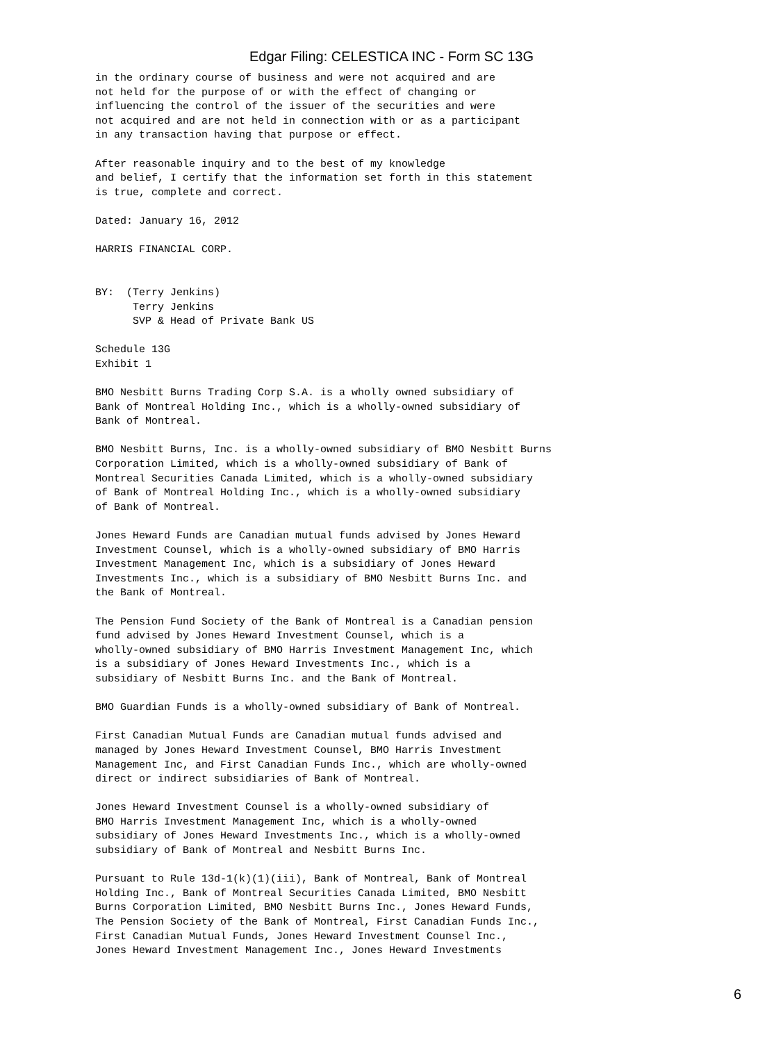Edgar Filing: CELESTICA INC - Form SC 13G
in the ordinary course of business and were not acquired and are
not held for the purpose of or with the effect of changing or
influencing the control of the issuer of the securities and were
not acquired and are not held in connection with or as a participant
in any transaction having that purpose or effect.

After reasonable inquiry and to the best of my knowledge
and belief, I certify that the information set forth in this statement
is true, complete and correct.

Dated: January 16, 2012

HARRIS FINANCIAL CORP.


BY:  (Terry Jenkins)
      Terry Jenkins
      SVP & Head of Private Bank US

Schedule 13G
Exhibit 1

BMO Nesbitt Burns Trading Corp S.A. is a wholly owned subsidiary of
Bank of Montreal Holding Inc., which is a wholly-owned subsidiary of
Bank of Montreal.

BMO Nesbitt Burns, Inc. is a wholly-owned subsidiary of BMO Nesbitt Burns
Corporation Limited, which is a wholly-owned subsidiary of Bank of
Montreal Securities Canada Limited, which is a wholly-owned subsidiary
of Bank of Montreal Holding Inc., which is a wholly-owned subsidiary
of Bank of Montreal.

Jones Heward Funds are Canadian mutual funds advised by Jones Heward
Investment Counsel, which is a wholly-owned subsidiary of BMO Harris
Investment Management Inc, which is a subsidiary of Jones Heward
Investments Inc., which is a subsidiary of BMO Nesbitt Burns Inc. and
the Bank of Montreal.

The Pension Fund Society of the Bank of Montreal is a Canadian pension
fund advised by Jones Heward Investment Counsel, which is a
wholly-owned subsidiary of BMO Harris Investment Management Inc, which
is a subsidiary of Jones Heward Investments Inc., which is a
subsidiary of Nesbitt Burns Inc. and the Bank of Montreal.

BMO Guardian Funds is a wholly-owned subsidiary of Bank of Montreal.

First Canadian Mutual Funds are Canadian mutual funds advised and
managed by Jones Heward Investment Counsel, BMO Harris Investment
Management Inc, and First Canadian Funds Inc., which are wholly-owned
direct or indirect subsidiaries of Bank of Montreal.

Jones Heward Investment Counsel is a wholly-owned subsidiary of
BMO Harris Investment Management Inc, which is a wholly-owned
subsidiary of Jones Heward Investments Inc., which is a wholly-owned
subsidiary of Bank of Montreal and Nesbitt Burns Inc.

Pursuant to Rule 13d-1(k)(1)(iii), Bank of Montreal, Bank of Montreal
Holding Inc., Bank of Montreal Securities Canada Limited, BMO Nesbitt
Burns Corporation Limited, BMO Nesbitt Burns Inc., Jones Heward Funds,
The Pension Society of the Bank of Montreal, First Canadian Funds Inc.,
First Canadian Mutual Funds, Jones Heward Investment Counsel Inc.,
Jones Heward Investment Management Inc., Jones Heward Investments
6